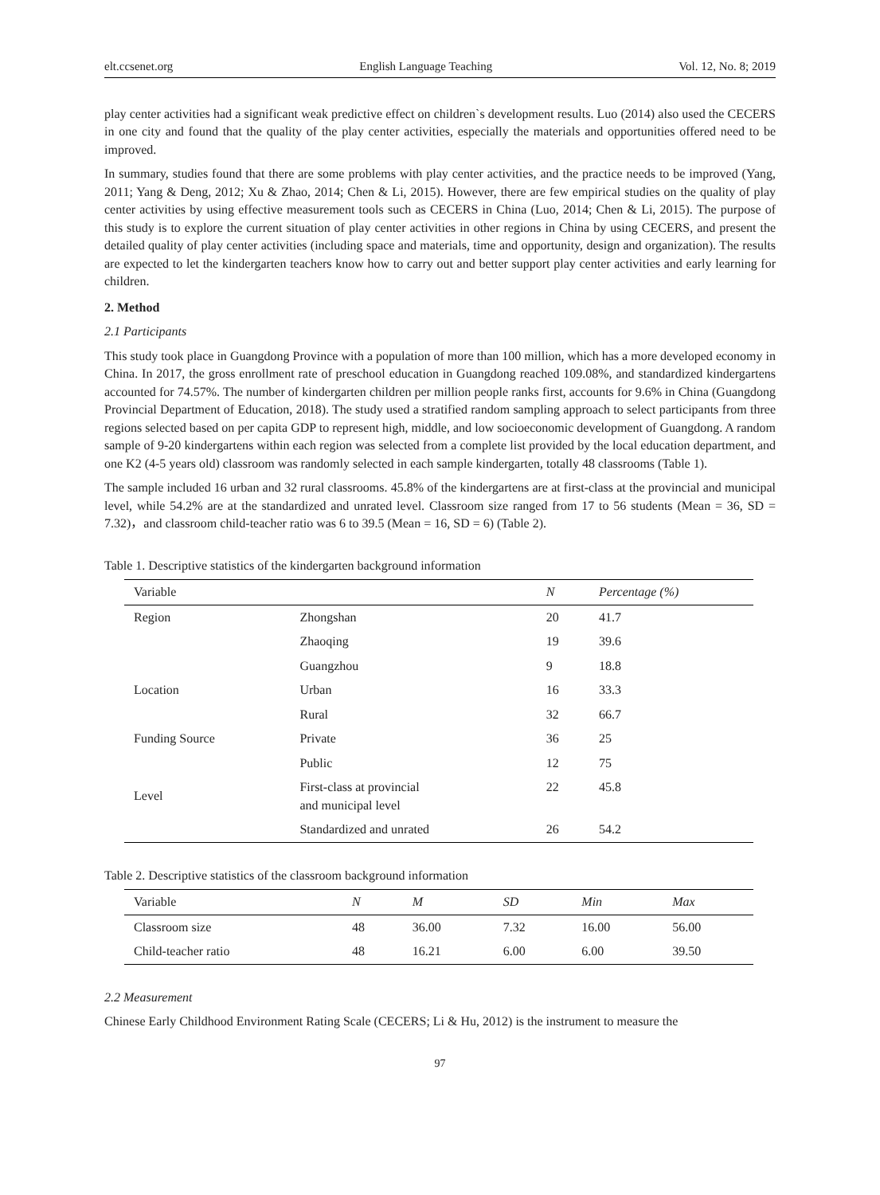elt.ccsenet.org English Language Teaching Vol. 12, No. 8; 2019
play center activities had a significant weak predictive effect on children`s development results. Luo (2014) also used the CECERS in one city and found that the quality of the play center activities, especially the materials and opportunities offered need to be improved.
In summary, studies found that there are some problems with play center activities, and the practice needs to be improved (Yang, 2011; Yang & Deng, 2012; Xu & Zhao, 2014; Chen & Li, 2015). However, there are few empirical studies on the quality of play center activities by using effective measurement tools such as CECERS in China (Luo, 2014; Chen & Li, 2015). The purpose of this study is to explore the current situation of play center activities in other regions in China by using CECERS, and present the detailed quality of play center activities (including space and materials, time and opportunity, design and organization). The results are expected to let the kindergarten teachers know how to carry out and better support play center activities and early learning for children.
2. Method
2.1 Participants
This study took place in Guangdong Province with a population of more than 100 million, which has a more developed economy in China. In 2017, the gross enrollment rate of preschool education in Guangdong reached 109.08%, and standardized kindergartens accounted for 74.57%. The number of kindergarten children per million people ranks first, accounts for 9.6% in China (Guangdong Provincial Department of Education, 2018). The study used a stratified random sampling approach to select participants from three regions selected based on per capita GDP to represent high, middle, and low socioeconomic development of Guangdong. A random sample of 9-20 kindergartens within each region was selected from a complete list provided by the local education department, and one K2 (4-5 years old) classroom was randomly selected in each sample kindergarten, totally 48 classrooms (Table 1).
The sample included 16 urban and 32 rural classrooms. 45.8% of the kindergartens are at first-class at the provincial and municipal level, while 54.2% are at the standardized and unrated level. Classroom size ranged from 17 to 56 students (Mean = 36, SD = 7.32)，and classroom child-teacher ratio was 6 to 39.5 (Mean = 16, SD = 6) (Table 2).
Table 1. Descriptive statistics of the kindergarten background information
| Variable | | N | Percentage (%) |
| --- | --- | --- | --- |
| Region | Zhongshan | 20 | 41.7 |
| | Zhaoqing | 19 | 39.6 |
| | Guangzhou | 9 | 18.8 |
| Location | Urban | 16 | 33.3 |
| | Rural | 32 | 66.7 |
| Funding Source | Private | 36 | 25 |
| | Public | 12 | 75 |
| Level | First-class at provincial and municipal level | 22 | 45.8 |
| | Standardized and unrated | 26 | 54.2 |
Table 2. Descriptive statistics of the classroom background information
| Variable | N | M | SD | Min | Max |
| --- | --- | --- | --- | --- | --- |
| Classroom size | 48 | 36.00 | 7.32 | 16.00 | 56.00 |
| Child-teacher ratio | 48 | 16.21 | 6.00 | 6.00 | 39.50 |
2.2 Measurement
Chinese Early Childhood Environment Rating Scale (CECERS; Li & Hu, 2012) is the instrument to measure the
97